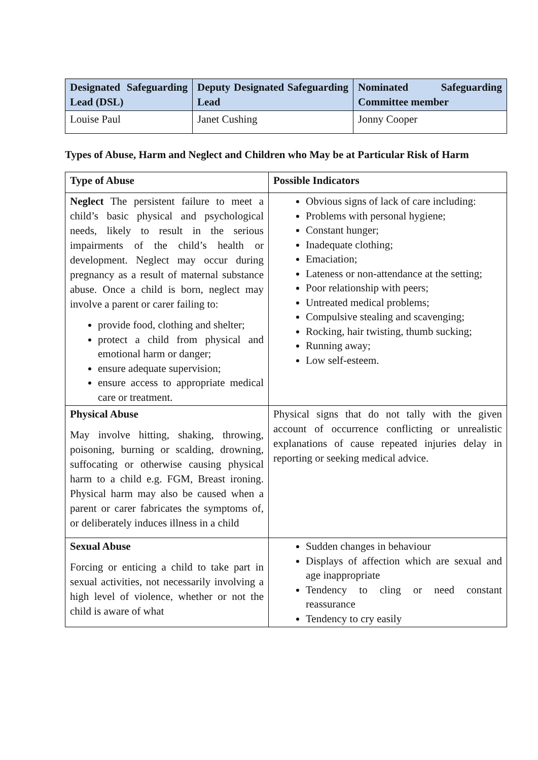| Designated Safeguarding Lead (DSL) | Deputy Designated Safeguarding Lead | Nominated Safeguarding Committee member |
| --- | --- | --- |
| Louise Paul | Janet Cushing | Jonny Cooper |
Types of Abuse, Harm and Neglect and Children who May be at Particular Risk of Harm
| Type of Abuse | Possible Indicators |
| --- | --- |
| Neglect The persistent failure to meet a child’s basic physical and psychological needs, likely to result in the serious impairments of the child’s health or development. Neglect may occur during pregnancy as a result of maternal substance abuse. Once a child is born, neglect may involve a parent or carer failing to: provide food, clothing and shelter; protect a child from physical and emotional harm or danger; ensure adequate supervision; ensure access to appropriate medical care or treatment. | Obvious signs of lack of care including: Problems with personal hygiene; Constant hunger; Inadequate clothing; Emaciation; Lateness or non-attendance at the setting; Poor relationship with peers; Untreated medical problems; Compulsive stealing and scavenging; Rocking, hair twisting, thumb sucking; Running away; Low self-esteem. |
| Physical Abuse May involve hitting, shaking, throwing, poisoning, burning or scalding, drowning, suffocating or otherwise causing physical harm to a child e.g. FGM, Breast ironing. Physical harm may also be caused when a parent or carer fabricates the symptoms of, or deliberately induces illness in a child | Physical signs that do not tally with the given account of occurrence conflicting or unrealistic explanations of cause repeated injuries delay in reporting or seeking medical advice. |
| Sexual Abuse Forcing or enticing a child to take part in sexual activities, not necessarily involving a high level of violence, whether or not the child is aware of what | Sudden changes in behaviour Displays of affection which are sexual and age inappropriate Tendency to cling or need constant reassurance Tendency to cry easily |